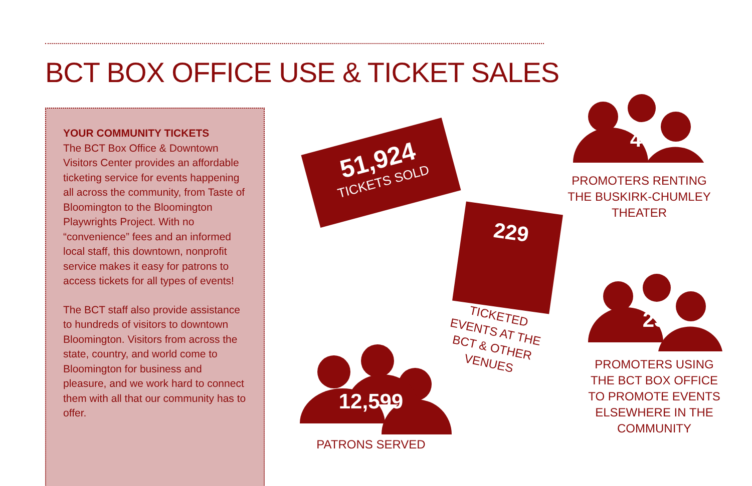BCT BOX OFFICE USE & TICKET SALES
YOUR COMMUNITY TICKETS
The BCT Box Office & Downtown Visitors Center provides an affordable ticketing service for events happening all across the community, from Taste of Bloomington to the Bloomington Playwrights Project. With no “convenience” fees and an informed local staff, this downtown, nonprofit service makes it easy for patrons to access tickets for all types of events!
The BCT staff also provide assistance to hundreds of visitors to downtown Bloomington. Visitors from across the state, country, and world come to Bloomington for business and pleasure, and we work hard to connect them with all that our community has to offer.
51,924
TICKETS SOLD
229
TICKETED EVENTS AT THE BCT & OTHER VENUES
12,599
PATRONS SERVED
46
PROMOTERS RENTING THE BUSKIRK-CHUMLEY THEATER
23
PROMOTERS USING THE BCT BOX OFFICE TO PROMOTE EVENTS ELSEWHERE IN THE COMMUNITY